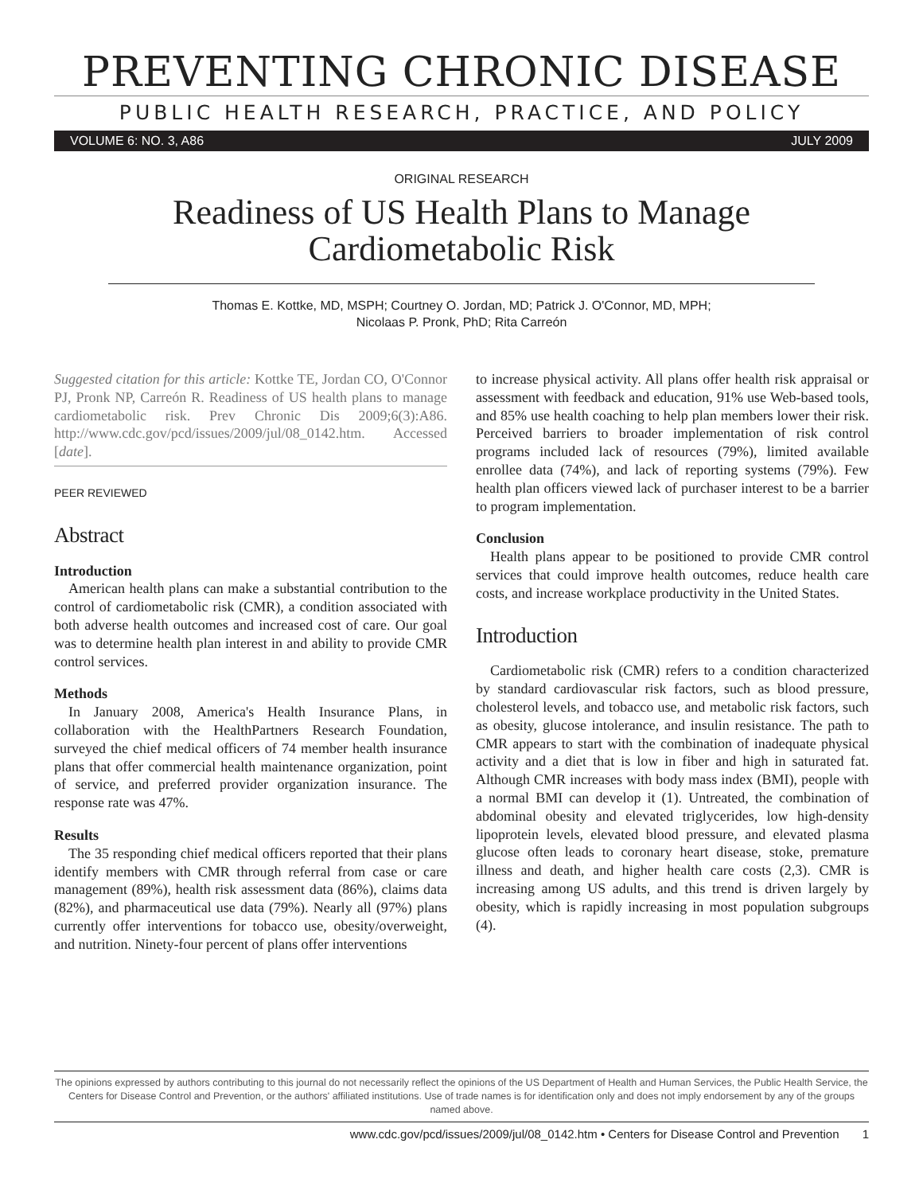PREVENTING CHRONIC DISEASE
PUBLIC HEALTH RESEARCH, PRACTICE, AND POLICY
VOLUME 6: NO. 3, A86 JULY 2009
ORIGINAL RESEARCH
Readiness of US Health Plans to Manage
Cardiometabolic Risk
Thomas E. Kottke, MD, MSPH; Courtney O. Jordan, MD; Patrick J. O'Connor, MD, MPH;
Nicolaas P. Pronk, PhD; Rita Carreón
Suggested citation for this article: Kottke TE, Jordan CO, O'Connor PJ, Pronk NP, Carreón R. Readiness of US health plans to manage cardiometabolic risk. Prev Chronic Dis 2009;6(3):A86. http://www.cdc.gov/pcd/issues/2009/jul/08_0142.htm. Accessed [date].
PEER REVIEWED
Abstract
Introduction
American health plans can make a substantial contribution to the control of cardiometabolic risk (CMR), a condition associated with both adverse health outcomes and increased cost of care. Our goal was to determine health plan interest in and ability to provide CMR control services.
Methods
In January 2008, America's Health Insurance Plans, in collaboration with the HealthPartners Research Foundation, surveyed the chief medical officers of 74 member health insurance plans that offer commercial health maintenance organization, point of service, and preferred provider organization insurance. The response rate was 47%.
Results
The 35 responding chief medical officers reported that their plans identify members with CMR through referral from case or care management (89%), health risk assessment data (86%), claims data (82%), and pharmaceutical use data (79%). Nearly all (97%) plans currently offer interventions for tobacco use, obesity/overweight, and nutrition. Ninety-four percent of plans offer interventions
to increase physical activity. All plans offer health risk appraisal or assessment with feedback and education, 91% use Web-based tools, and 85% use health coaching to help plan members lower their risk. Perceived barriers to broader implementation of risk control programs included lack of resources (79%), limited available enrollee data (74%), and lack of reporting systems (79%). Few health plan officers viewed lack of purchaser interest to be a barrier to program implementation.
Conclusion
Health plans appear to be positioned to provide CMR control services that could improve health outcomes, reduce health care costs, and increase workplace productivity in the United States.
Introduction
Cardiometabolic risk (CMR) refers to a condition characterized by standard cardiovascular risk factors, such as blood pressure, cholesterol levels, and tobacco use, and metabolic risk factors, such as obesity, glucose intolerance, and insulin resistance. The path to CMR appears to start with the combination of inadequate physical activity and a diet that is low in fiber and high in saturated fat. Although CMR increases with body mass index (BMI), people with a normal BMI can develop it (1). Untreated, the combination of abdominal obesity and elevated triglycerides, low high-density lipoprotein levels, elevated blood pressure, and elevated plasma glucose often leads to coronary heart disease, stoke, premature illness and death, and higher health care costs (2,3). CMR is increasing among US adults, and this trend is driven largely by obesity, which is rapidly increasing in most population subgroups (4).
The opinions expressed by authors contributing to this journal do not necessarily reflect the opinions of the US Department of Health and Human Services, the Public Health Service, the Centers for Disease Control and Prevention, or the authors' affiliated institutions. Use of trade names is for identification only and does not imply endorsement by any of the groups named above.
www.cdc.gov/pcd/issues/2009/jul/08_0142.htm • Centers for Disease Control and Prevention 1